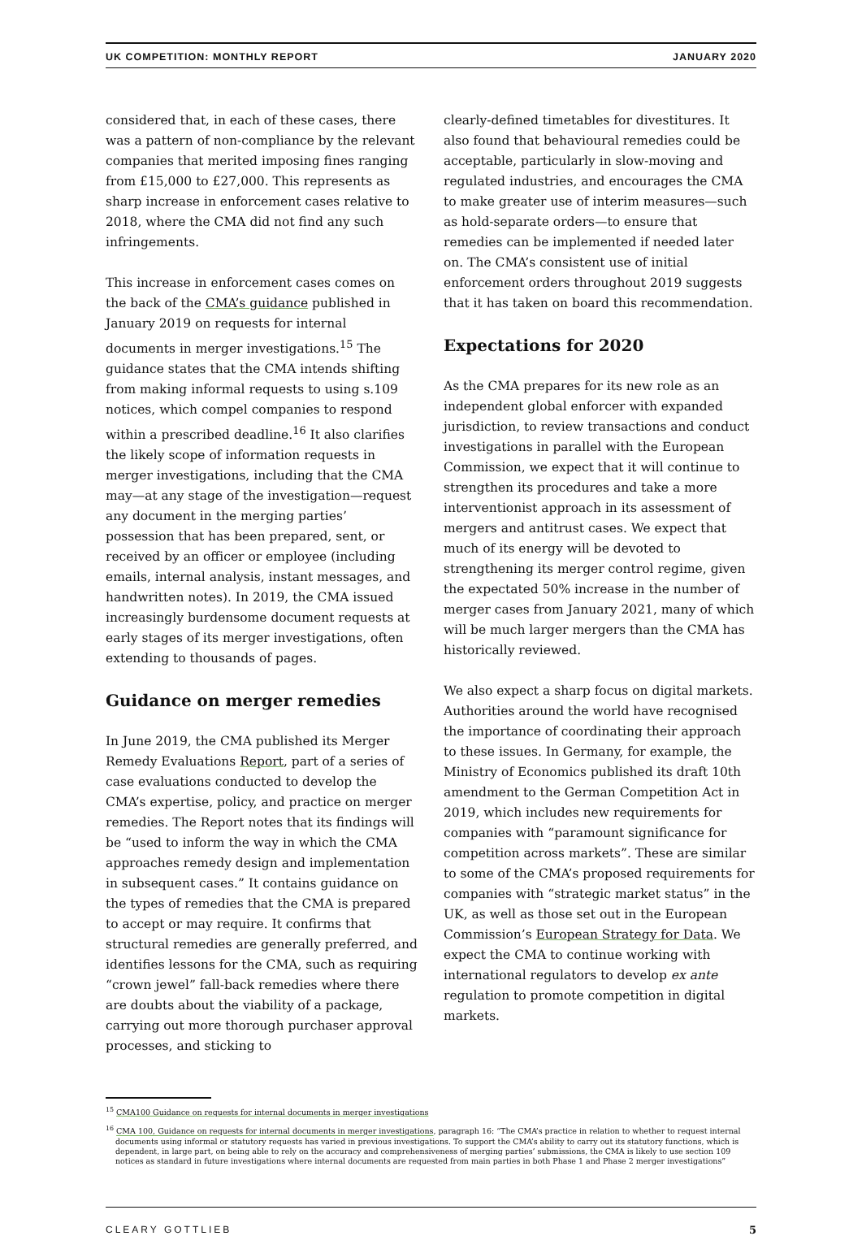UK COMPETITION: MONTHLY REPORT JANUARY 2020
considered that, in each of these cases, there was a pattern of non-compliance by the relevant companies that merited imposing fines ranging from £15,000 to £27,000. This represents as sharp increase in enforcement cases relative to 2018, where the CMA did not find any such infringements.
This increase in enforcement cases comes on the back of the CMA’s guidance published in January 2019 on requests for internal documents in merger investigations.<sup>15</sup> The guidance states that the CMA intends shifting from making informal requests to using s.109 notices, which compel companies to respond within a prescribed deadline.<sup>16</sup> It also clarifies the likely scope of information requests in merger investigations, including that the CMA may—at any stage of the investigation—request any document in the merging parties’ possession that has been prepared, sent, or received by an officer or employee (including emails, internal analysis, instant messages, and handwritten notes). In 2019, the CMA issued increasingly burdensome document requests at early stages of its merger investigations, often extending to thousands of pages.
Guidance on merger remedies
In June 2019, the CMA published its Merger Remedy Evaluations Report, part of a series of case evaluations conducted to develop the CMA’s expertise, policy, and practice on merger remedies. The Report notes that its findings will be “used to inform the way in which the CMA approaches remedy design and implementation in subsequent cases.” It contains guidance on the types of remedies that the CMA is prepared to accept or may require. It confirms that structural remedies are generally preferred, and identifies lessons for the CMA, such as requiring “crown jewel” fall-back remedies where there are doubts about the viability of a package, carrying out more thorough purchaser approval processes, and sticking to
clearly-defined timetables for divestitures. It also found that behavioural remedies could be acceptable, particularly in slow-moving and regulated industries, and encourages the CMA to make greater use of interim measures—such as hold-separate orders—to ensure that remedies can be implemented if needed later on. The CMA’s consistent use of initial enforcement orders throughout 2019 suggests that it has taken on board this recommendation.
Expectations for 2020
As the CMA prepares for its new role as an independent global enforcer with expanded jurisdiction, to review transactions and conduct investigations in parallel with the European Commission, we expect that it will continue to strengthen its procedures and take a more interventionist approach in its assessment of mergers and antitrust cases. We expect that much of its energy will be devoted to strengthening its merger control regime, given the expectated 50% increase in the number of merger cases from January 2021, many of which will be much larger mergers than the CMA has historically reviewed.
We also expect a sharp focus on digital markets. Authorities around the world have recognised the importance of coordinating their approach to these issues. In Germany, for example, the Ministry of Economics published its draft 10th amendment to the German Competition Act in 2019, which includes new requirements for companies with “paramount significance for competition across markets”. These are similar to some of the CMA’s proposed requirements for companies with “strategic market status” in the UK, as well as those set out in the European Commission’s European Strategy for Data. We expect the CMA to continue working with international regulators to develop ex ante regulation to promote competition in digital markets.
<sup>15</sup> CMA100 Guidance on requests for internal documents in merger investigations
<sup>16</sup> CMA 100, Guidance on requests for internal documents in merger investigations, paragraph 16: “The CMA’s practice in relation to whether to request internal documents using informal or statutory requests has varied in previous investigations. To support the CMA’s ability to carry out its statutory functions, which is dependent, in large part, on being able to rely on the accuracy and comprehensiveness of merging parties’ submissions, the CMA is likely to use section 109 notices as standard in future investigations where internal documents are requested from main parties in both Phase 1 and Phase 2 merger investigations”
CLEARY GOTTLIEB 5